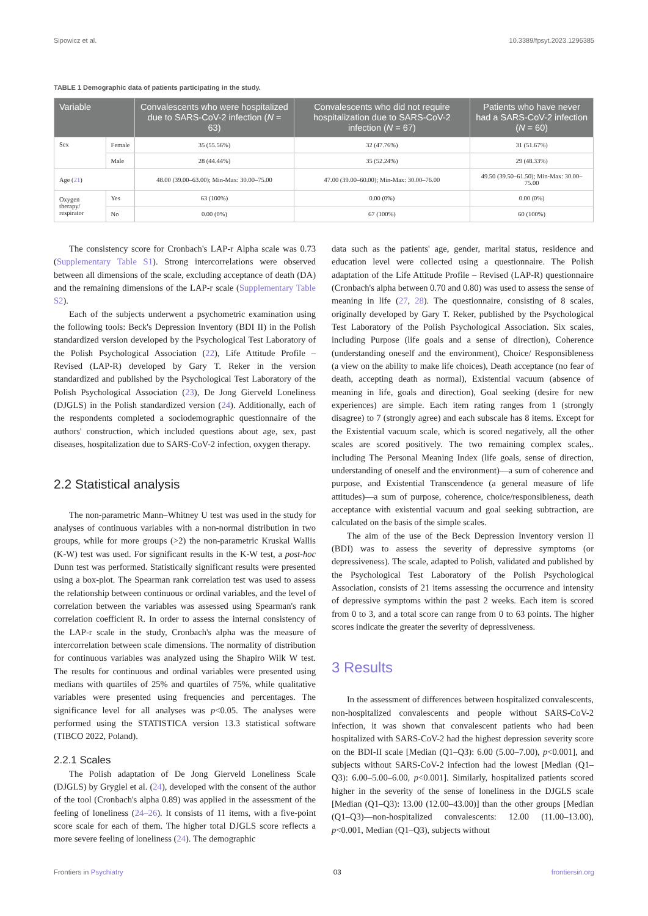Sipowicz et al. 10.3389/fpsyt.2023.1296385
TABLE 1 Demographic data of patients participating in the study.
| Variable | | Convalescents who were hospitalized due to SARS-CoV-2 infection ( N = 63) | Convalescents who did not require hospitalization due to SARS-CoV-2 infection ( N = 67) | Patients who have never had a SARS-CoV-2 infection ( N = 60) |
| --- | --- | --- | --- | --- |
| Sex | Female | 35 (55.56%) | 32 (47.76%) | 31 (51.67%) |
| | Male | 28 (44.44%) | 35 (52.24%) | 29 (48.33%) |
| Age ( 21 ) | | 48.00 (39.00–63.00); Min-Max: 30.00–75.00 | 47.00 (39.00–60.00); Min-Max: 30.00–76.00 | 49.50 (39.50–61.50); Min-Max: 30.00–75.00 |
| Oxygen therapy/ respirator | Yes | 63 (100%) | 0.00 (0%) | 0.00 (0%) |
| | No | 0.00 (0%) | 67 (100%) | 60 (100%) |
The consistency score for Cronbach's LAP-r Alpha scale was 0.73 (Supplementary Table S1). Strong intercorrelations were observed between all dimensions of the scale, excluding acceptance of death (DA) and the remaining dimensions of the LAP-r scale (Supplementary Table S2).
Each of the subjects underwent a psychometric examination using the following tools: Beck's Depression Inventory (BDI II) in the Polish standardized version developed by the Psychological Test Laboratory of the Polish Psychological Association (22), Life Attitude Profile – Revised (LAP-R) developed by Gary T. Reker in the version standardized and published by the Psychological Test Laboratory of the Polish Psychological Association (23), De Jong Gierveld Loneliness (DJGLS) in the Polish standardized version (24). Additionally, each of the respondents completed a sociodemographic questionnaire of the authors' construction, which included questions about age, sex, past diseases, hospitalization due to SARS-CoV-2 infection, oxygen therapy.
2.2 Statistical analysis
The non-parametric Mann–Whitney U test was used in the study for analyses of continuous variables with a non-normal distribution in two groups, while for more groups (>2) the non-parametric Kruskal Wallis (K-W) test was used. For significant results in the K-W test, a post-hoc Dunn test was performed. Statistically significant results were presented using a box-plot. The Spearman rank correlation test was used to assess the relationship between continuous or ordinal variables, and the level of correlation between the variables was assessed using Spearman's rank correlation coefficient R. In order to assess the internal consistency of the LAP-r scale in the study, Cronbach's alpha was the measure of intercorrelation between scale dimensions. The normality of distribution for continuous variables was analyzed using the Shapiro Wilk W test. The results for continuous and ordinal variables were presented using medians with quartiles of 25% and quartiles of 75%, while qualitative variables were presented using frequencies and percentages. The significance level for all analyses was p<0.05. The analyses were performed using the STATISTICA version 13.3 statistical software (TIBCO 2022, Poland).
2.2.1 Scales
The Polish adaptation of De Jong Gierveld Loneliness Scale (DJGLS) by Grygiel et al. (24), developed with the consent of the author of the tool (Cronbach's alpha 0.89) was applied in the assessment of the feeling of loneliness (24–26). It consists of 11 items, with a five-point score scale for each of them. The higher total DJGLS score reflects a more severe feeling of loneliness (24). The demographic
data such as the patients' age, gender, marital status, residence and education level were collected using a questionnaire. The Polish adaptation of the Life Attitude Profile – Revised (LAP-R) questionnaire (Cronbach's alpha between 0.70 and 0.80) was used to assess the sense of meaning in life (27, 28). The questionnaire, consisting of 8 scales, originally developed by Gary T. Reker, published by the Psychological Test Laboratory of the Polish Psychological Association. Six scales, including Purpose (life goals and a sense of direction), Coherence (understanding oneself and the environment), Choice/ Responsibleness (a view on the ability to make life choices), Death acceptance (no fear of death, accepting death as normal), Existential vacuum (absence of meaning in life, goals and direction), Goal seeking (desire for new experiences) are simple. Each item rating ranges from 1 (strongly disagree) to 7 (strongly agree) and each subscale has 8 items. Except for the Existential vacuum scale, which is scored negatively, all the other scales are scored positively. The two remaining complex scales,. including The Personal Meaning Index (life goals, sense of direction, understanding of oneself and the environment)—a sum of coherence and purpose, and Existential Transcendence (a general measure of life attitudes)—a sum of purpose, coherence, choice/responsibleness, death acceptance with existential vacuum and goal seeking subtraction, are calculated on the basis of the simple scales.
The aim of the use of the Beck Depression Inventory version II (BDI) was to assess the severity of depressive symptoms (or depressiveness). The scale, adapted to Polish, validated and published by the Psychological Test Laboratory of the Polish Psychological Association, consists of 21 items assessing the occurrence and intensity of depressive symptoms within the past 2 weeks. Each item is scored from 0 to 3, and a total score can range from 0 to 63 points. The higher scores indicate the greater the severity of depressiveness.
3 Results
In the assessment of differences between hospitalized convalescents, non-hospitalized convalescents and people without SARS-CoV-2 infection, it was shown that convalescent patients who had been hospitalized with SARS-CoV-2 had the highest depression severity score on the BDI-II scale [Median (Q1–Q3): 6.00 (5.00–7.00), p<0.001], and subjects without SARS-CoV-2 infection had the lowest [Median (Q1–Q3): 6.00–5.00–6.00, p<0.001]. Similarly, hospitalized patients scored higher in the severity of the sense of loneliness in the DJGLS scale [Median (Q1–Q3): 13.00 (12.00–43.00)] than the other groups [Median (Q1–Q3)—non-hospitalized convalescents: 12.00 (11.00–13.00), p<0.001, Median (Q1–Q3), subjects without
Frontiers in Psychiatry 03 frontiersin.org